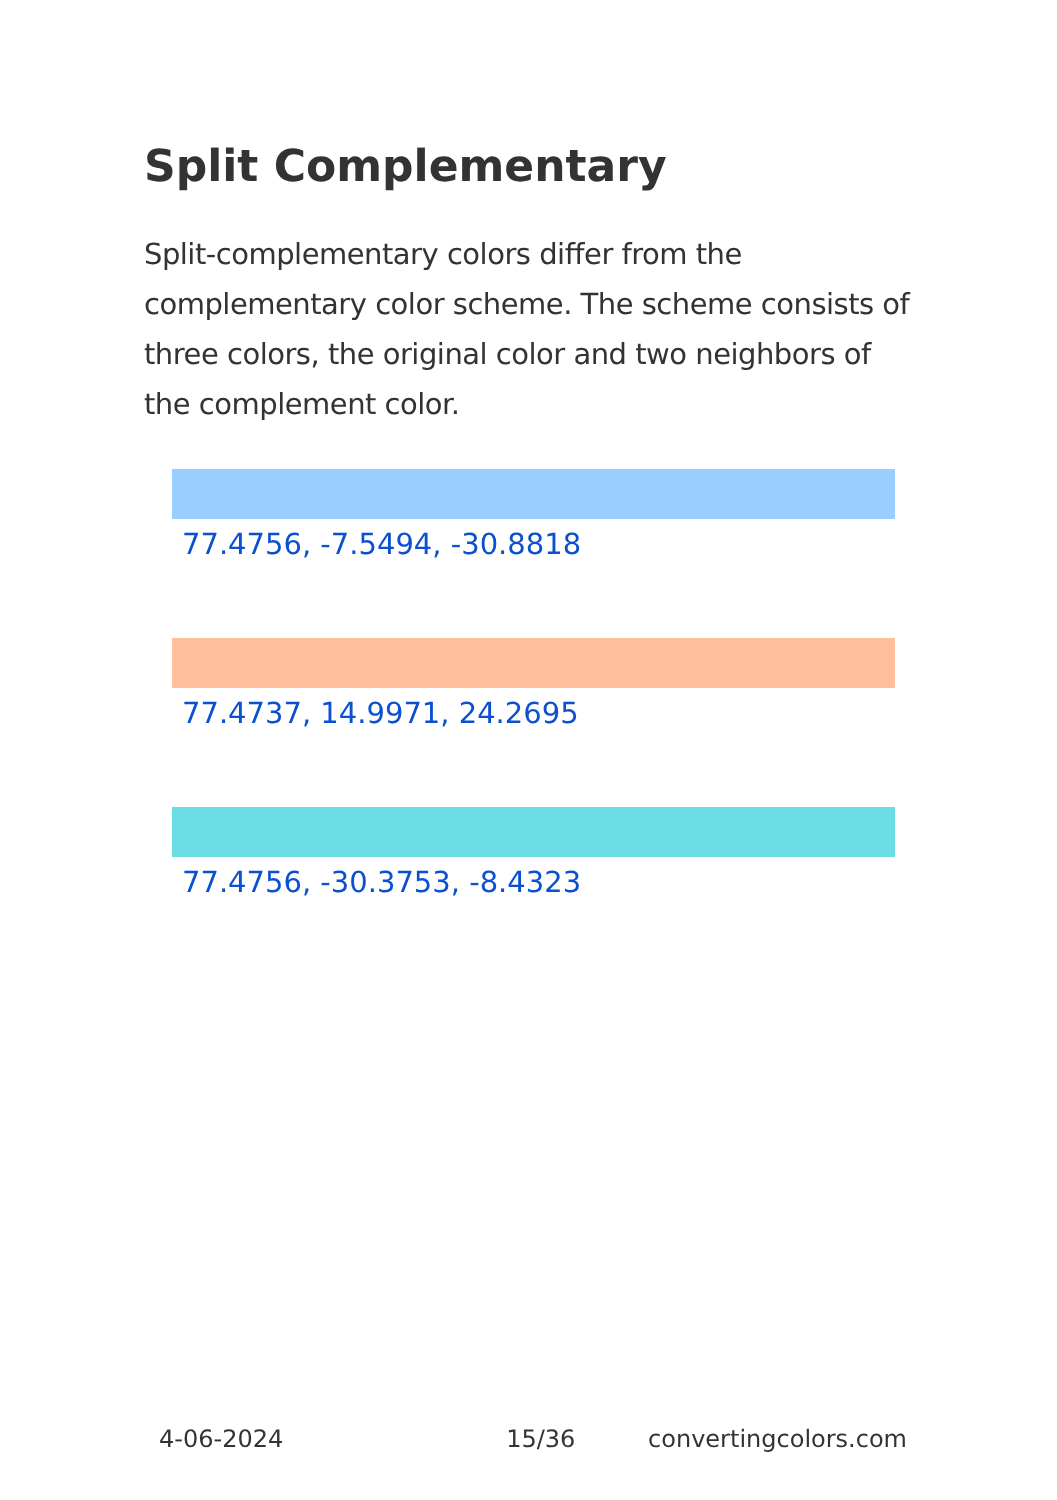Split Complementary
Split-complementary colors differ from the complementary color scheme. The scheme consists of three colors, the original color and two neighbors of the complement color.
77.4756, -7.5494, -30.8818
77.4737, 14.9971, 24.2695
77.4756, -30.3753, -8.4323
4-06-2024 15/36 convertingcolors.com